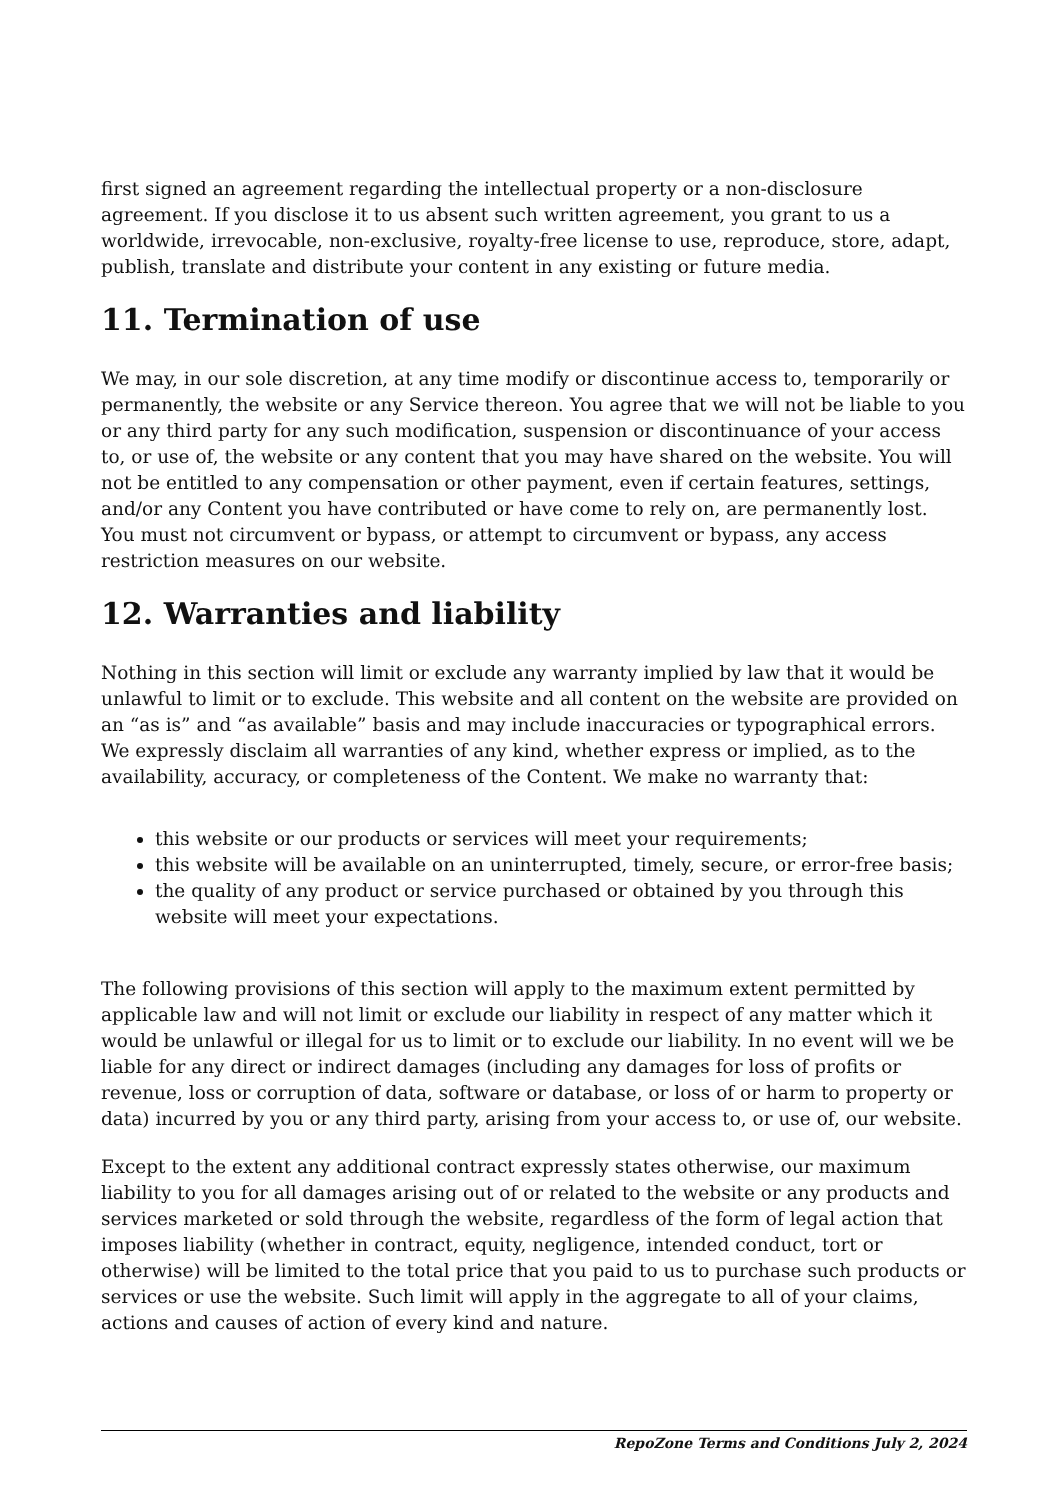first signed an agreement regarding the intellectual property or a non-disclosure agreement. If you disclose it to us absent such written agreement, you grant to us a worldwide, irrevocable, non-exclusive, royalty-free license to use, reproduce, store, adapt, publish, translate and distribute your content in any existing or future media.
11. Termination of use
We may, in our sole discretion, at any time modify or discontinue access to, temporarily or permanently, the website or any Service thereon. You agree that we will not be liable to you or any third party for any such modification, suspension or discontinuance of your access to, or use of, the website or any content that you may have shared on the website. You will not be entitled to any compensation or other payment, even if certain features, settings, and/or any Content you have contributed or have come to rely on, are permanently lost. You must not circumvent or bypass, or attempt to circumvent or bypass, any access restriction measures on our website.
12. Warranties and liability
Nothing in this section will limit or exclude any warranty implied by law that it would be unlawful to limit or to exclude. This website and all content on the website are provided on an “as is” and “as available” basis and may include inaccuracies or typographical errors. We expressly disclaim all warranties of any kind, whether express or implied, as to the availability, accuracy, or completeness of the Content. We make no warranty that:
this website or our products or services will meet your requirements;
this website will be available on an uninterrupted, timely, secure, or error-free basis;
the quality of any product or service purchased or obtained by you through this website will meet your expectations.
The following provisions of this section will apply to the maximum extent permitted by applicable law and will not limit or exclude our liability in respect of any matter which it would be unlawful or illegal for us to limit or to exclude our liability. In no event will we be liable for any direct or indirect damages (including any damages for loss of profits or revenue, loss or corruption of data, software or database, or loss of or harm to property or data) incurred by you or any third party, arising from your access to, or use of, our website.
Except to the extent any additional contract expressly states otherwise, our maximum liability to you for all damages arising out of or related to the website or any products and services marketed or sold through the website, regardless of the form of legal action that imposes liability (whether in contract, equity, negligence, intended conduct, tort or otherwise) will be limited to the total price that you paid to us to purchase such products or services or use the website. Such limit will apply in the aggregate to all of your claims, actions and causes of action of every kind and nature.
RepoZone Terms and Conditions July 2, 2024